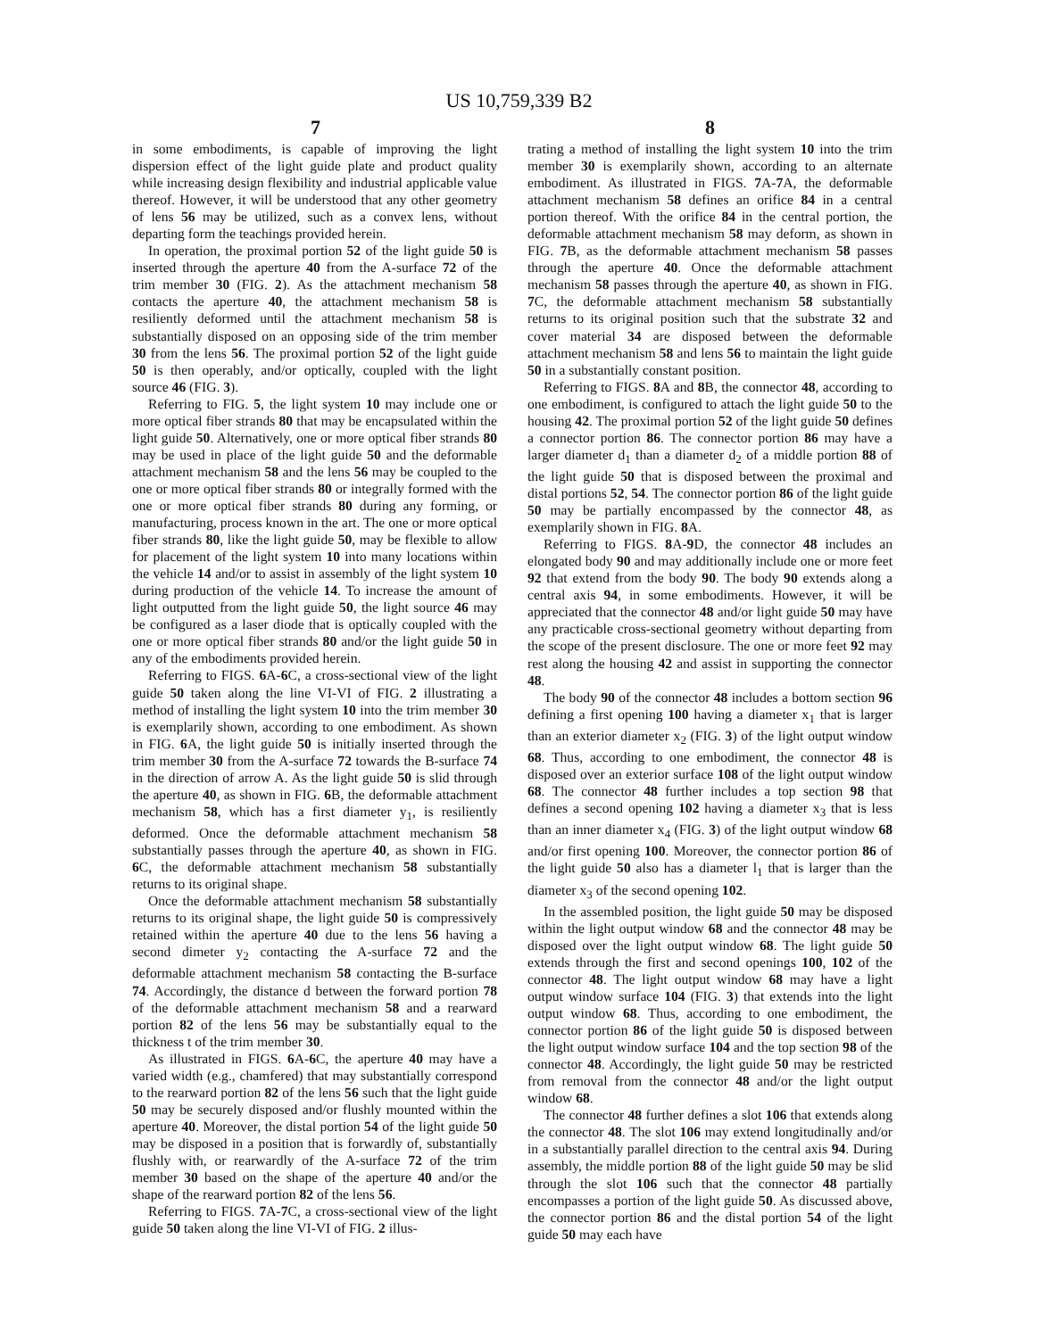US 10,759,339 B2
7 8
in some embodiments, is capable of improving the light dispersion effect of the light guide plate and product quality while increasing design flexibility and industrial applicable value thereof. However, it will be understood that any other geometry of lens 56 may be utilized, such as a convex lens, without departing form the teachings provided herein.
In operation, the proximal portion 52 of the light guide 50 is inserted through the aperture 40 from the A-surface 72 of the trim member 30 (FIG. 2). As the attachment mechanism 58 contacts the aperture 40, the attachment mechanism 58 is resiliently deformed until the attachment mechanism 58 is substantially disposed on an opposing side of the trim member 30 from the lens 56. The proximal portion 52 of the light guide 50 is then operably, and/or optically, coupled with the light source 46 (FIG. 3).
Referring to FIG. 5, the light system 10 may include one or more optical fiber strands 80 that may be encapsulated within the light guide 50. Alternatively, one or more optical fiber strands 80 may be used in place of the light guide 50 and the deformable attachment mechanism 58 and the lens 56 may be coupled to the one or more optical fiber strands 80 or integrally formed with the one or more optical fiber strands 80 during any forming, or manufacturing, process known in the art. The one or more optical fiber strands 80, like the light guide 50, may be flexible to allow for placement of the light system 10 into many locations within the vehicle 14 and/or to assist in assembly of the light system 10 during production of the vehicle 14. To increase the amount of light outputted from the light guide 50, the light source 46 may be configured as a laser diode that is optically coupled with the one or more optical fiber strands 80 and/or the light guide 50 in any of the embodiments provided herein.
Referring to FIGS. 6 A-6 C, a cross-sectional view of the light guide 50 taken along the line VI-VI of FIG. 2 illustrating a method of installing the light system 10 into the trim member 30 is exemplarily shown, according to one embodiment. As shown in FIG. 6 A, the light guide 50 is initially inserted through the trim member 30 from the A-surface 72 towards the B-surface 74 in the direction of arrow A. As the light guide 50 is slid through the aperture 40, as shown in FIG. 6 B, the deformable attachment mechanism 58, which has a first diameter y<sub>1</sub>, is resiliently deformed. Once the deformable attachment mechanism 58 substantially passes through the aperture 40, as shown in FIG. 6 C, the deformable attachment mechanism 58 substantially returns to its original shape.
Once the deformable attachment mechanism 58 substantially returns to its original shape, the light guide 50 is compressively retained within the aperture 40 due to the lens 56 having a second dimeter y<sub>2</sub> contacting the A-surface 72 and the deformable attachment mechanism 58 contacting the B-surface 74. Accordingly, the distance d between the forward portion 78 of the deformable attachment mechanism 58 and a rearward portion 82 of the lens 56 may be substantially equal to the thickness t of the trim member 30.
As illustrated in FIGS. 6 A-6 C, the aperture 40 may have a varied width (e.g., chamfered) that may substantially correspond to the rearward portion 82 of the lens 56 such that the light guide 50 may be securely disposed and/or flushly mounted within the aperture 40. Moreover, the distal portion 54 of the light guide 50 may be disposed in a position that is forwardly of, substantially flushly with, or rearwardly of the A-surface 72 of the trim member 30 based on the shape of the aperture 40 and/or the shape of the rearward portion 82 of the lens 56.
Referring to FIGS. 7 A-7 C, a cross-sectional view of the light guide 50 taken along the line VI-VI of FIG. 2 illus-
trating a method of installing the light system 10 into the trim member 30 is exemplarily shown, according to an alternate embodiment. As illustrated in FIGS. 7 A-7 A, the deformable attachment mechanism 58 defines an orifice 84 in a central portion thereof. With the orifice 84 in the central portion, the deformable attachment mechanism 58 may deform, as shown in FIG. 7 B, as the deformable attachment mechanism 58 passes through the aperture 40. Once the deformable attachment mechanism 58 passes through the aperture 40, as shown in FIG. 7 C, the deformable attachment mechanism 58 substantially returns to its original position such that the substrate 32 and cover material 34 are disposed between the deformable attachment mechanism 58 and lens 56 to maintain the light guide 50 in a substantially constant position.
Referring to FIGS. 8 A and 8 B, the connector 48, according to one embodiment, is configured to attach the light guide 50 to the housing 42. The proximal portion 52 of the light guide 50 defines a connector portion 86. The connector portion 86 may have a larger diameter d<sub>1</sub> than a diameter d<sub>2</sub> of a middle portion 88 of the light guide 50 that is disposed between the proximal and distal portions 52, 54. The connector portion 86 of the light guide 50 may be partially encompassed by the connector 48, as exemplarily shown in FIG. 8 A.
Referring to FIGS. 8 A-9 D, the connector 48 includes an elongated body 90 and may additionally include one or more feet 92 that extend from the body 90. The body 90 extends along a central axis 94, in some embodiments. However, it will be appreciated that the connector 48 and/or light guide 50 may have any practicable cross-sectional geometry without departing from the scope of the present disclosure. The one or more feet 92 may rest along the housing 42 and assist in supporting the connector 48.
The body 90 of the connector 48 includes a bottom section 96 defining a first opening 100 having a diameter x<sub>1</sub> that is larger than an exterior diameter x<sub>2</sub> (FIG. 3) of the light output window 68. Thus, according to one embodiment, the connector 48 is disposed over an exterior surface 108 of the light output window 68. The connector 48 further includes a top section 98 that defines a second opening 102 having a diameter x<sub>3</sub> that is less than an inner diameter x<sub>4</sub> (FIG. 3) of the light output window 68 and/or first opening 100. Moreover, the connector portion 86 of the light guide 50 also has a diameter l<sub>1</sub> that is larger than the diameter x<sub>3</sub> of the second opening 102.
In the assembled position, the light guide 50 may be disposed within the light output window 68 and the connector 48 may be disposed over the light output window 68. The light guide 50 extends through the first and second openings 100, 102 of the connector 48. The light output window 68 may have a light output window surface 104 (FIG. 3) that extends into the light output window 68. Thus, according to one embodiment, the connector portion 86 of the light guide 50 is disposed between the light output window surface 104 and the top section 98 of the connector 48. Accordingly, the light guide 50 may be restricted from removal from the connector 48 and/or the light output window 68.
The connector 48 further defines a slot 106 that extends along the connector 48. The slot 106 may extend longitudinally and/or in a substantially parallel direction to the central axis 94. During assembly, the middle portion 88 of the light guide 50 may be slid through the slot 106 such that the connector 48 partially encompasses a portion of the light guide 50. As discussed above, the connector portion 86 and the distal portion 54 of the light guide 50 may each have